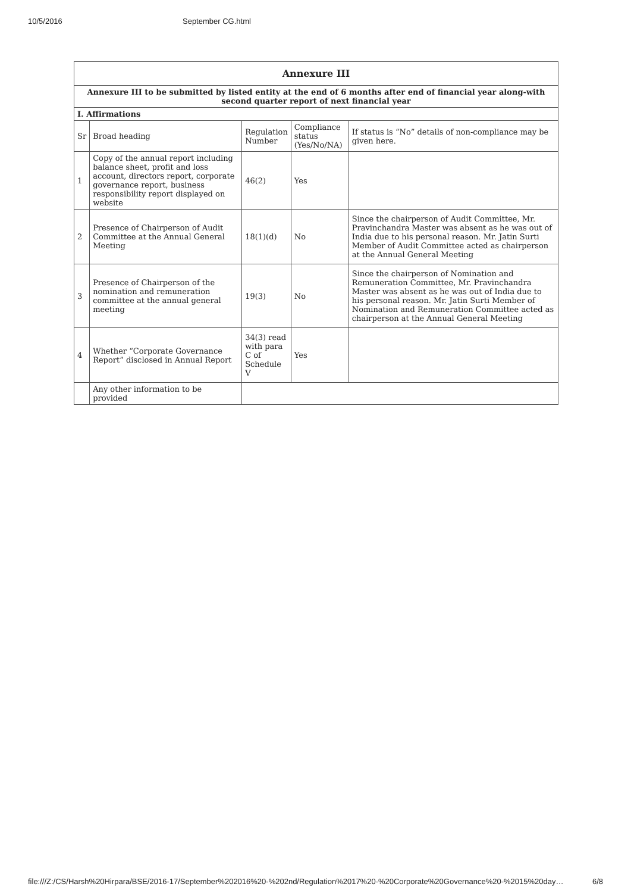10/5/2016 September CG.html
| Annexure III | | | | |
| Annexure III to be submitted by listed entity at the end of 6 months after end of financial year along-with second quarter report of next financial year | | | | |
| I. Affirmations | | | | |
| Sr | Broad heading | Regulation Number | Compliance status (Yes/No/NA) | If status is “No” details of non-compliance may be given here. |
| 1 | Copy of the annual report including balance sheet, profit and loss account, directors report, corporate governance report, business responsibility report displayed on website | 46(2) | Yes | |
| 2 | Presence of Chairperson of Audit Committee at the Annual General Meeting | 18(1)(d) | No | Since the chairperson of Audit Committee, Mr. Pravinchandra Master was absent as he was out of India due to his personal reason. Mr. Jatin Surti Member of Audit Committee acted as chairperson at the Annual General Meeting |
| 3 | Presence of Chairperson of the nomination and remuneration committee at the annual general meeting | 19(3) | No | Since the chairperson of Nomination and Remuneration Committee, Mr. Pravinchandra Master was absent as he was out of India due to his personal reason. Mr. Jatin Surti Member of Nomination and Remuneration Committee acted as chairperson at the Annual General Meeting |
| 4 | Whether “Corporate Governance Report” disclosed in Annual Report | 34(3) read with para C of Schedule V | Yes | |
| | Any other information to be provided | | | |
file:///Z:/CS/Harsh%20Hirpara/BSE/2016-17/September%202016%20-%202nd/Regulation%2017%20-%20Corporate%20Governance%20-%2015%20day… 6/8